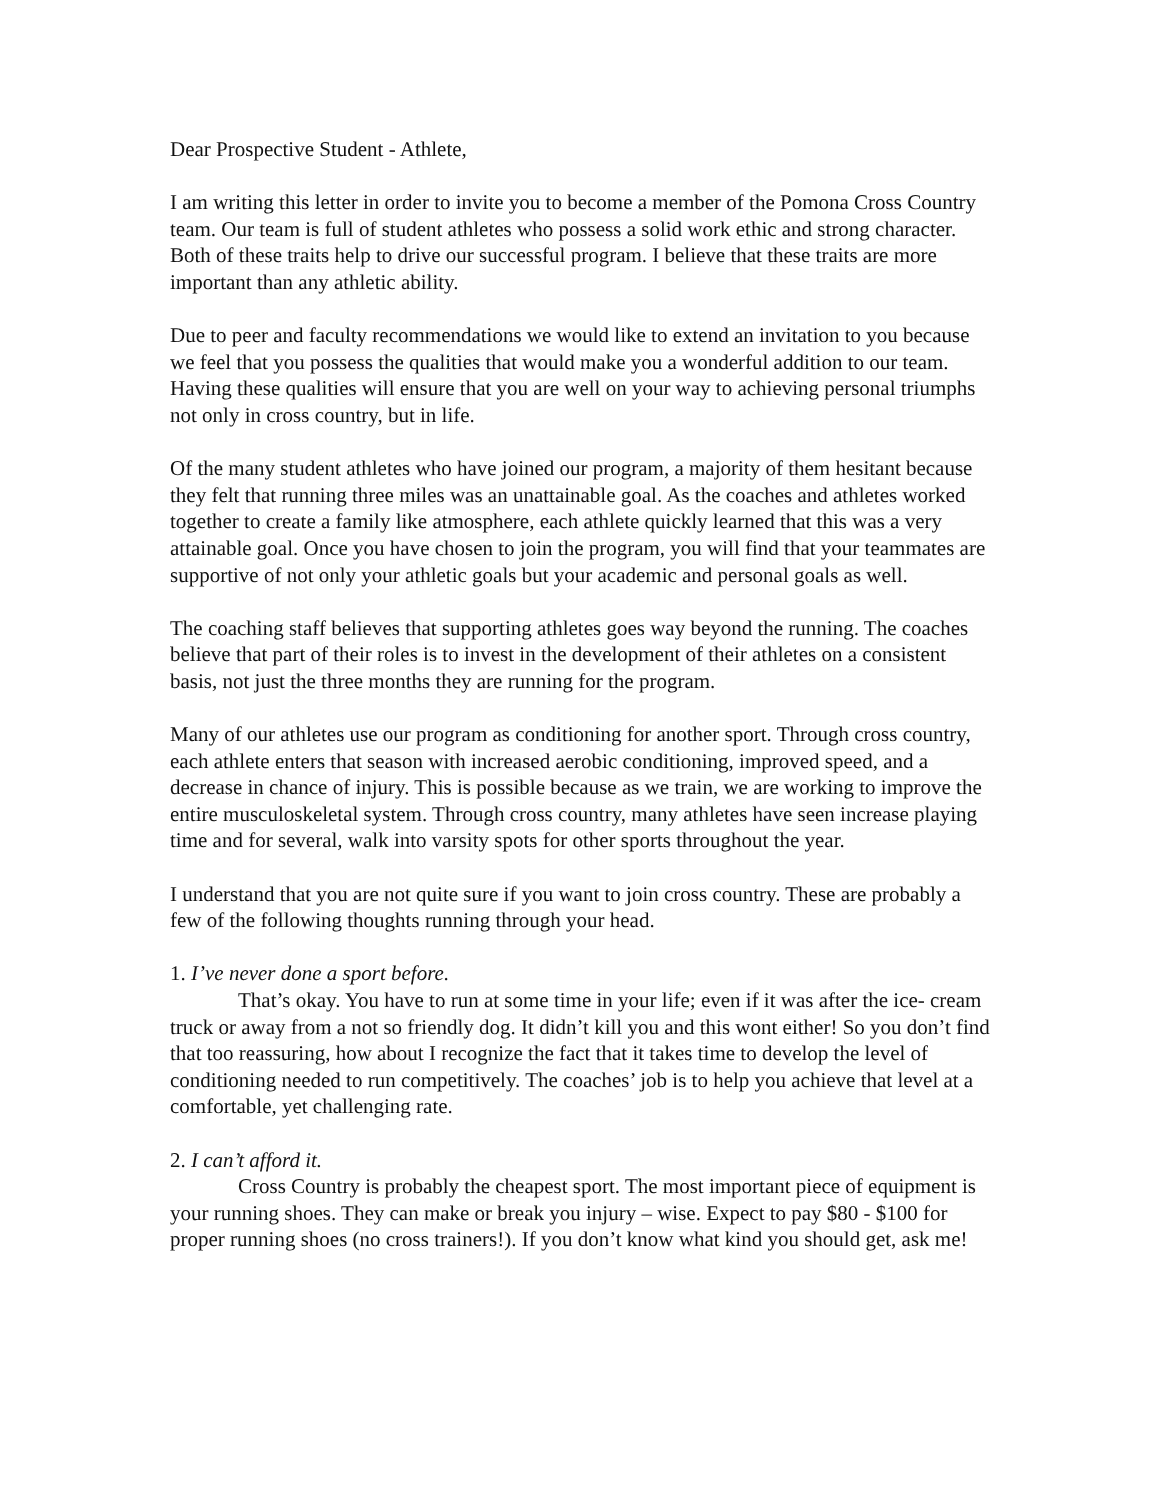Dear Prospective Student - Athlete,
I am writing this letter in order to invite you to become a member of the Pomona Cross Country team. Our team is full of student athletes who possess a solid work ethic and strong character. Both of these traits help to drive our successful program. I believe that these traits are more important than any athletic ability.
Due to peer and faculty recommendations we would like to extend an invitation to you because we feel that you possess the qualities that would make you a wonderful addition to our team. Having these qualities will ensure that you are well on your way to achieving personal triumphs not only in cross country, but in life.
Of the many student athletes who have joined our program, a majority of them hesitant because they felt that running three miles was an unattainable goal. As the coaches and athletes worked together to create a family like atmosphere, each athlete quickly learned that this was a very attainable goal. Once you have chosen to join the program, you will find that your teammates are supportive of not only your athletic goals but your academic and personal goals as well.
The coaching staff believes that supporting athletes goes way beyond the running. The coaches believe that part of their roles is to invest in the development of their athletes on a consistent basis, not just the three months they are running for the program.
Many of our athletes use our program as conditioning for another sport. Through cross country, each athlete enters that season with increased aerobic conditioning, improved speed, and a decrease in chance of injury. This is possible because as we train, we are working to improve the entire musculoskeletal system. Through cross country, many athletes have seen increase playing time and for several, walk into varsity spots for other sports throughout the year.
I understand that you are not quite sure if you want to join cross country. These are probably a few of the following thoughts running through your head.
1. I’ve never done a sport before.
That’s okay. You have to run at some time in your life; even if it was after the ice- cream truck or away from a not so friendly dog. It didn’t kill you and this wont either! So you don’t find that too reassuring, how about I recognize the fact that it takes time to develop the level of conditioning needed to run competitively. The coaches’ job is to help you achieve that level at a comfortable, yet challenging rate.
2. I can’t afford it.
Cross Country is probably the cheapest sport. The most important piece of equipment is your running shoes. They can make or break you injury – wise. Expect to pay $80 - $100 for proper running shoes (no cross trainers!). If you don’t know what kind you should get, ask me!